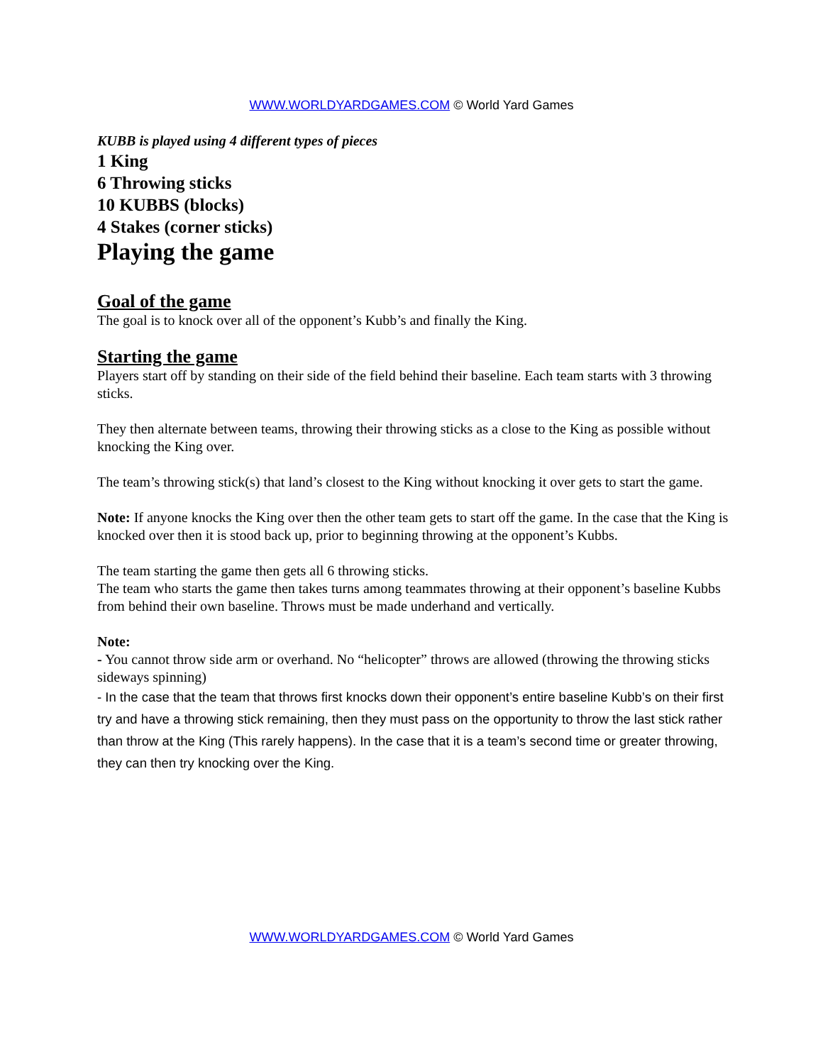WWW.WORLDYARDGAMES.COM © World Yard Games
KUBB is played using 4 different types of pieces
1 King
6 Throwing sticks
10 KUBBS (blocks)
4 Stakes (corner sticks)
Playing the game
Goal of the game
The goal is to knock over all of the opponent’s Kubb’s and finally the King.
Starting the game
Players start off by standing on their side of the field behind their baseline. Each team starts with 3 throwing sticks.
They then alternate between teams, throwing their throwing sticks as a close to the King as possible without knocking the King over.
The team’s throwing stick(s) that land’s closest to the King without knocking it over gets to start the game.
Note: If anyone knocks the King over then the other team gets to start off the game. In the case that the King is knocked over then it is stood back up, prior to beginning throwing at the opponent’s Kubbs.
The team starting the game then gets all 6 throwing sticks.
The team who starts the game then takes turns among teammates throwing at their opponent’s baseline Kubbs from behind their own baseline. Throws must be made underhand and vertically.
Note:
- You cannot throw side arm or overhand. No “helicopter” throws are allowed (throwing the throwing sticks sideways spinning)
- In the case that the team that throws first knocks down their opponent’s entire baseline Kubb’s on their first try and have a throwing stick remaining, then they must pass on the opportunity to throw the last stick rather than throw at the King (This rarely happens). In the case that it is a team’s second time or greater throwing, they can then try knocking over the King.
WWW.WORLDYARDGAMES.COM © World Yard Games